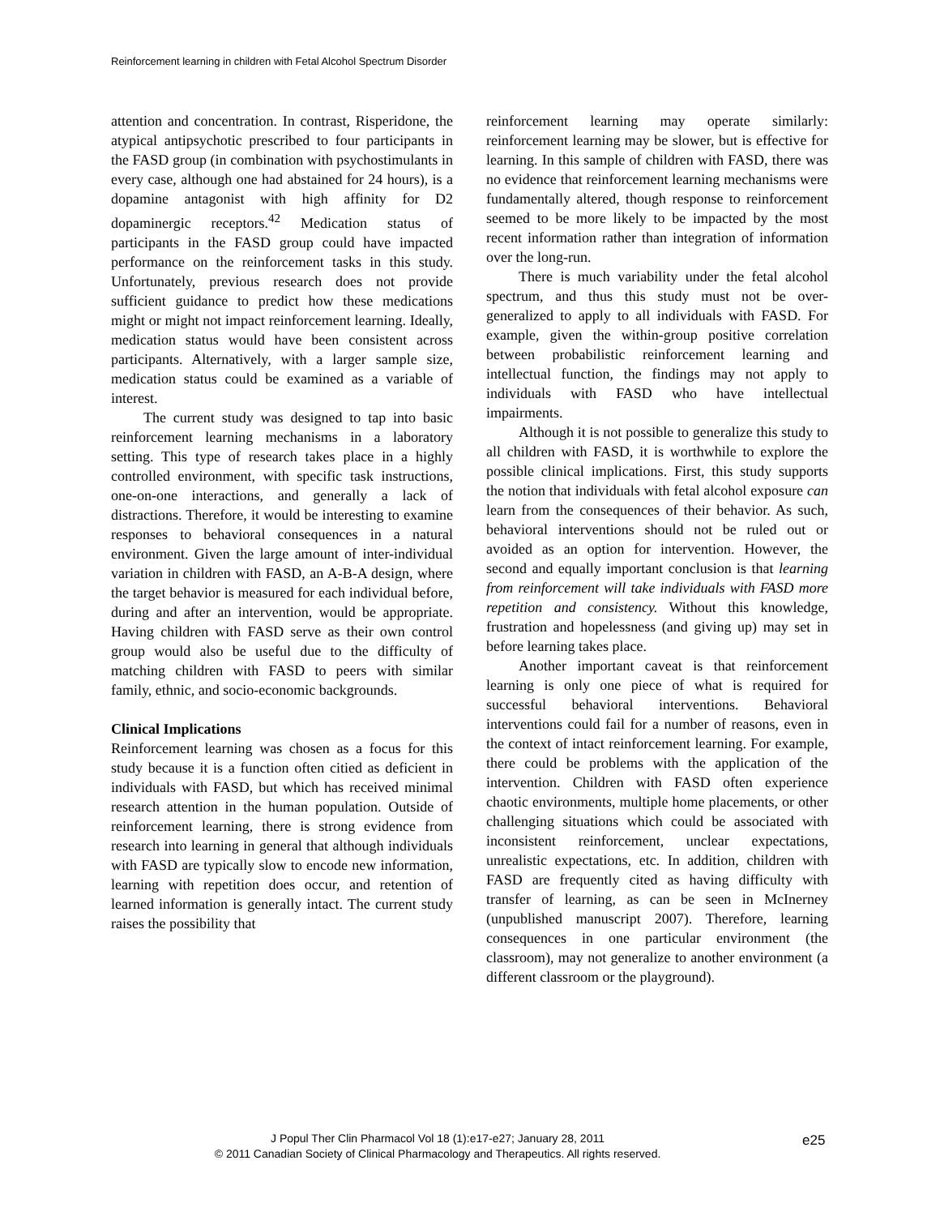Reinforcement learning in children with Fetal Alcohol Spectrum Disorder
attention and concentration. In contrast, Risperidone, the atypical antipsychotic prescribed to four participants in the FASD group (in combination with psychostimulants in every case, although one had abstained for 24 hours), is a dopamine antagonist with high affinity for D2 dopaminergic receptors.<sup>42</sup> Medication status of participants in the FASD group could have impacted performance on the reinforcement tasks in this study. Unfortunately, previous research does not provide sufficient guidance to predict how these medications might or might not impact reinforcement learning. Ideally, medication status would have been consistent across participants. Alternatively, with a larger sample size, medication status could be examined as a variable of interest.
The current study was designed to tap into basic reinforcement learning mechanisms in a laboratory setting. This type of research takes place in a highly controlled environment, with specific task instructions, one-on-one interactions, and generally a lack of distractions. Therefore, it would be interesting to examine responses to behavioral consequences in a natural environment. Given the large amount of inter-individual variation in children with FASD, an A-B-A design, where the target behavior is measured for each individual before, during and after an intervention, would be appropriate. Having children with FASD serve as their own control group would also be useful due to the difficulty of matching children with FASD to peers with similar family, ethnic, and socio-economic backgrounds.
Clinical Implications
Reinforcement learning was chosen as a focus for this study because it is a function often citied as deficient in individuals with FASD, but which has received minimal research attention in the human population. Outside of reinforcement learning, there is strong evidence from research into learning in general that although individuals with FASD are typically slow to encode new information, learning with repetition does occur, and retention of learned information is generally intact. The current study raises the possibility that
reinforcement learning may operate similarly: reinforcement learning may be slower, but is effective for learning. In this sample of children with FASD, there was no evidence that reinforcement learning mechanisms were fundamentally altered, though response to reinforcement seemed to be more likely to be impacted by the most recent information rather than integration of information over the long-run.
There is much variability under the fetal alcohol spectrum, and thus this study must not be over-generalized to apply to all individuals with FASD. For example, given the within-group positive correlation between probabilistic reinforcement learning and intellectual function, the findings may not apply to individuals with FASD who have intellectual impairments.
Although it is not possible to generalize this study to all children with FASD, it is worthwhile to explore the possible clinical implications. First, this study supports the notion that individuals with fetal alcohol exposure can learn from the consequences of their behavior. As such, behavioral interventions should not be ruled out or avoided as an option for intervention. However, the second and equally important conclusion is that learning from reinforcement will take individuals with FASD more repetition and consistency. Without this knowledge, frustration and hopelessness (and giving up) may set in before learning takes place.
Another important caveat is that reinforcement learning is only one piece of what is required for successful behavioral interventions. Behavioral interventions could fail for a number of reasons, even in the context of intact reinforcement learning. For example, there could be problems with the application of the intervention. Children with FASD often experience chaotic environments, multiple home placements, or other challenging situations which could be associated with inconsistent reinforcement, unclear expectations, unrealistic expectations, etc. In addition, children with FASD are frequently cited as having difficulty with transfer of learning, as can be seen in McInerney (unpublished manuscript 2007). Therefore, learning consequences in one particular environment (the classroom), may not generalize to another environment (a different classroom or the playground).
J Popul Ther Clin Pharmacol Vol 18 (1):e17-e27; January 28, 2011
© 2011 Canadian Society of Clinical Pharmacology and Therapeutics. All rights reserved.
e25